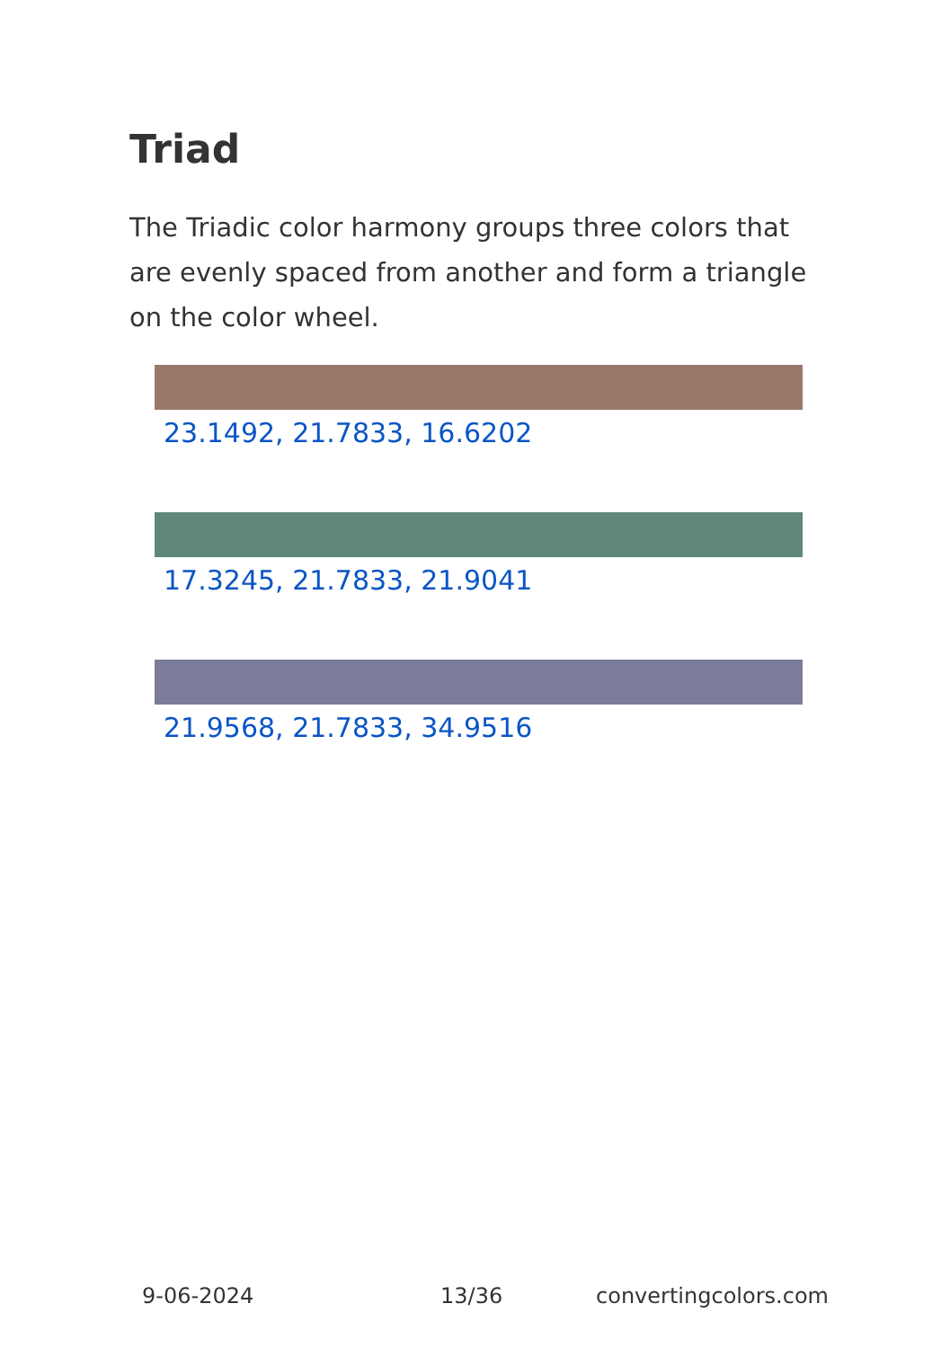Triad
The Triadic color harmony groups three colors that are evenly spaced from another and form a triangle on the color wheel.
23.1492, 21.7833, 16.6202
17.3245, 21.7833, 21.9041
21.9568, 21.7833, 34.9516
9-06-2024 13/36 convertingcolors.com